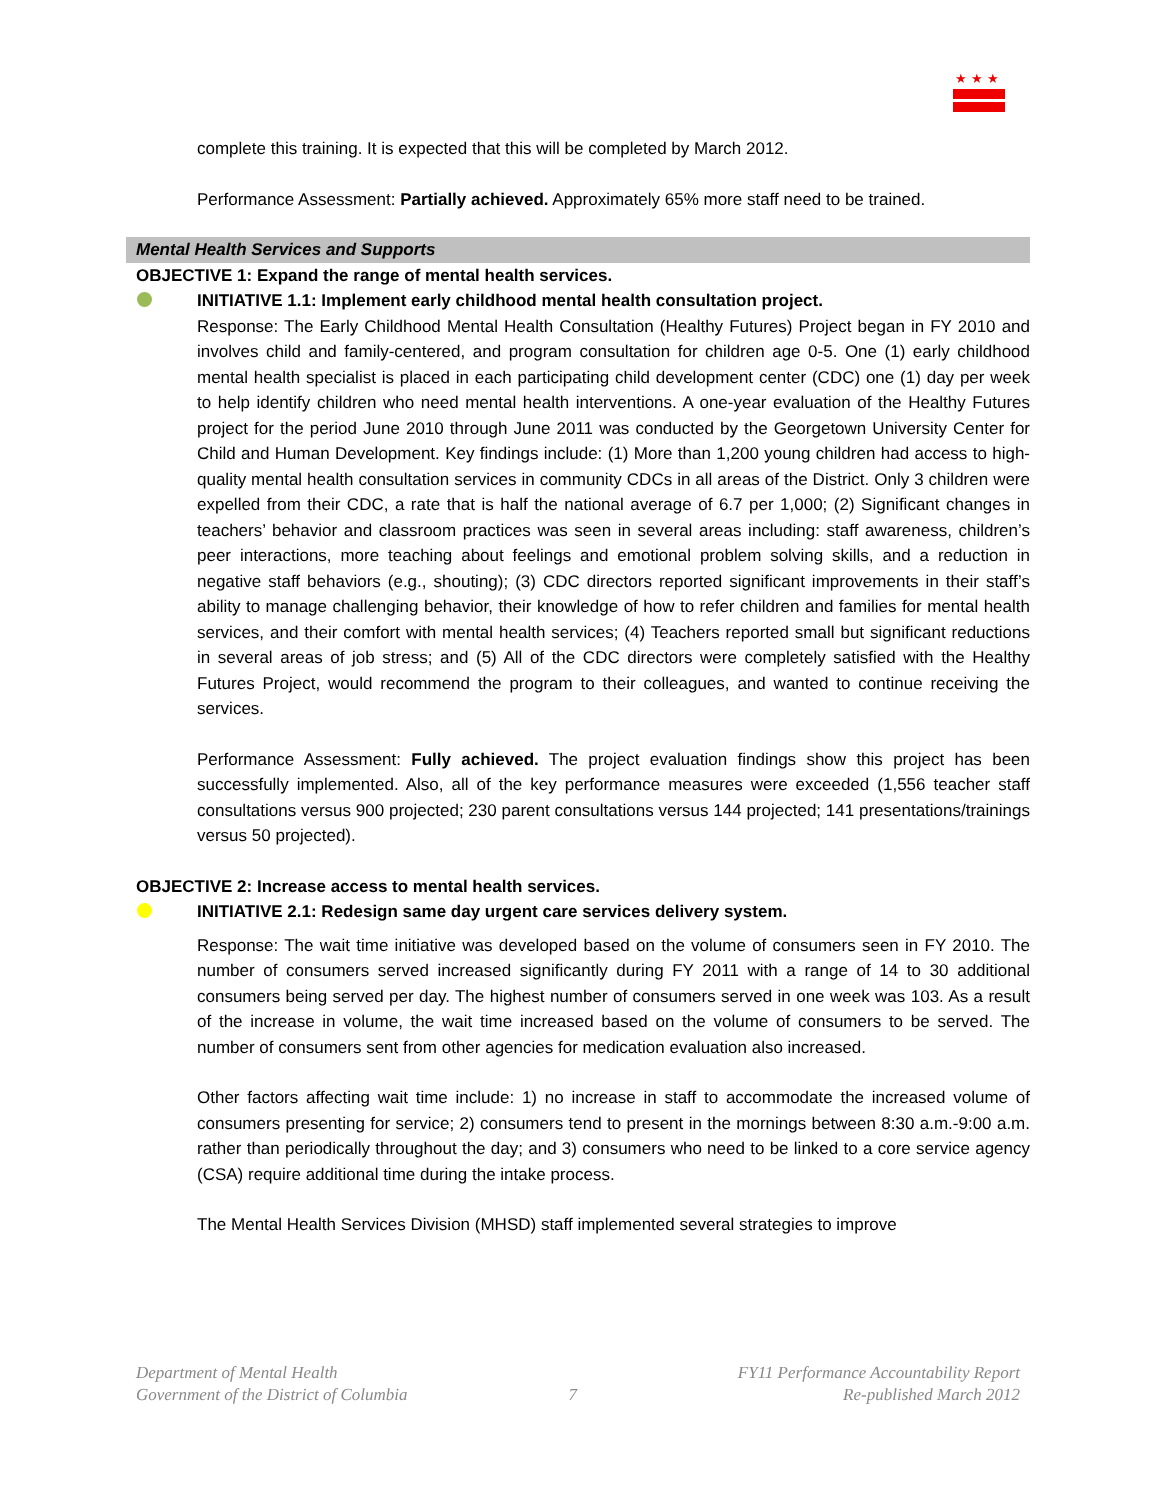★★★
complete this training. It is expected that this will be completed by March 2012.
Performance Assessment: Partially achieved. Approximately 65% more staff need to be trained.
Mental Health Services and Supports
OBJECTIVE 1: Expand the range of mental health services.
INITIATIVE 1.1: Implement early childhood mental health consultation project.
Response: The Early Childhood Mental Health Consultation (Healthy Futures) Project began in FY 2010 and involves child and family-centered, and program consultation for children age 0-5. One (1) early childhood mental health specialist is placed in each participating child development center (CDC) one (1) day per week to help identify children who need mental health interventions. A one-year evaluation of the Healthy Futures project for the period June 2010 through June 2011 was conducted by the Georgetown University Center for Child and Human Development. Key findings include: (1) More than 1,200 young children had access to high-quality mental health consultation services in community CDCs in all areas of the District. Only 3 children were expelled from their CDC, a rate that is half the national average of 6.7 per 1,000; (2) Significant changes in teachers’ behavior and classroom practices was seen in several areas including: staff awareness, children’s peer interactions, more teaching about feelings and emotional problem solving skills, and a reduction in negative staff behaviors (e.g., shouting); (3) CDC directors reported significant improvements in their staff’s ability to manage challenging behavior, their knowledge of how to refer children and families for mental health services, and their comfort with mental health services; (4) Teachers reported small but significant reductions in several areas of job stress; and (5) All of the CDC directors were completely satisfied with the Healthy Futures Project, would recommend the program to their colleagues, and wanted to continue receiving the services.
Performance Assessment: Fully achieved. The project evaluation findings show this project has been successfully implemented. Also, all of the key performance measures were exceeded (1,556 teacher staff consultations versus 900 projected; 230 parent consultations versus 144 projected; 141 presentations/trainings versus 50 projected).
OBJECTIVE 2: Increase access to mental health services.
INITIATIVE 2.1: Redesign same day urgent care services delivery system.
Response: The wait time initiative was developed based on the volume of consumers seen in FY 2010. The number of consumers served increased significantly during FY 2011 with a range of 14 to 30 additional consumers being served per day. The highest number of consumers served in one week was 103. As a result of the increase in volume, the wait time increased based on the volume of consumers to be served. The number of consumers sent from other agencies for medication evaluation also increased.
Other factors affecting wait time include: 1) no increase in staff to accommodate the increased volume of consumers presenting for service; 2) consumers tend to present in the mornings between 8:30 a.m.-9:00 a.m. rather than periodically throughout the day; and 3) consumers who need to be linked to a core service agency (CSA) require additional time during the intake process.
The Mental Health Services Division (MHSD) staff implemented several strategies to improve
Department of Mental Health
Government of the District of Columbia
7 FY11 Performance Accountability Report
Re-published March 2012